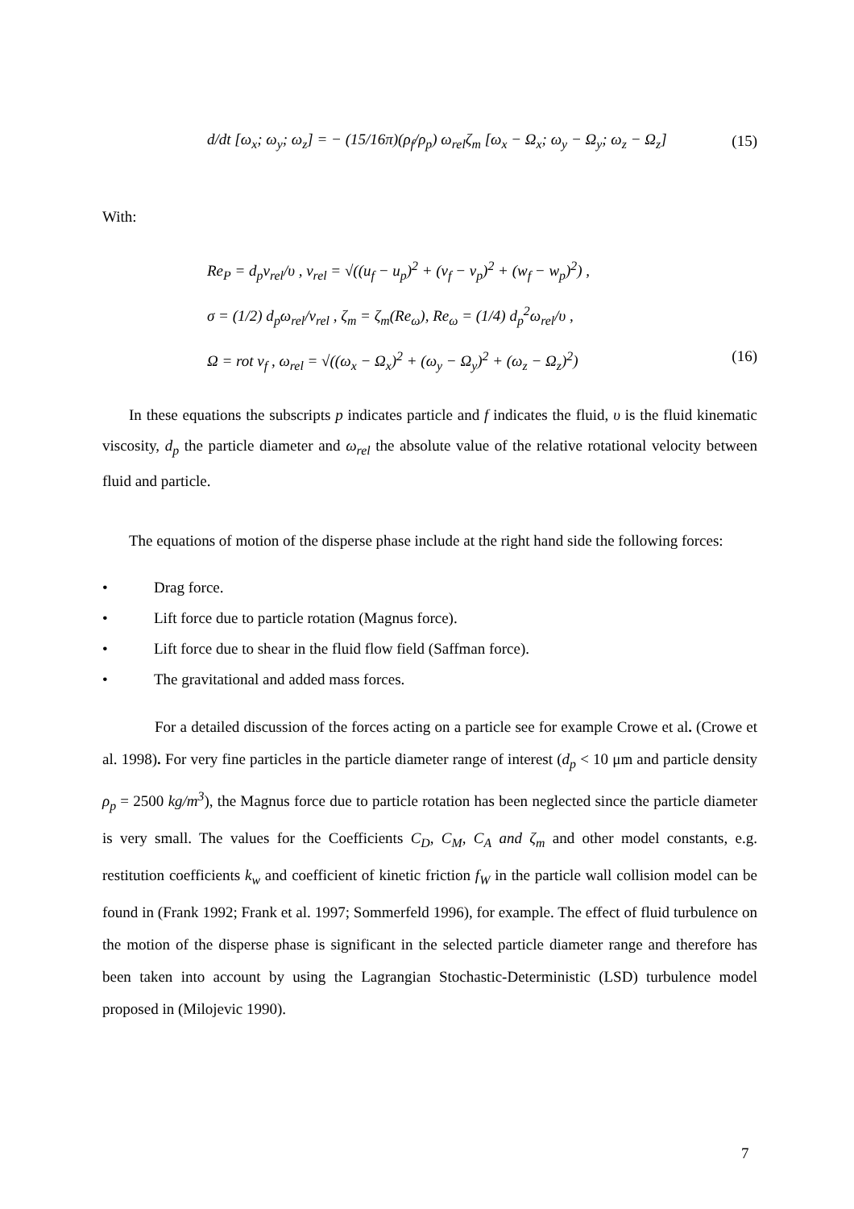d/dt [ω<sub>x</sub>; ω<sub>y</sub>; ω<sub>z</sub>] = − (15/16π)(ρ<sub>f</sub>/ρ<sub>p</sub>) ω<sub>rel</sub>ζ<sub>m</sub> [ω<sub>x</sub> − Ω<sub>x</sub>; ω<sub>y</sub> − Ω<sub>y</sub>; ω<sub>z</sub> − Ω<sub>z</sub>]
(15)
With:
Re<sub>P</sub> = d<sub>p</sub>v<sub>rel</sub>/υ , v<sub>rel</sub> = √((u<sub>f</sub> − u<sub>p</sub>)<sup>2</sup> + (v<sub>f</sub> − v<sub>p</sub>)<sup>2</sup> + (w<sub>f</sub> − w<sub>p</sub>)<sup>2</sup>) ,
σ = (1/2) d<sub>p</sub>ω<sub>rel</sub>/v<sub>rel</sub> , ζ<sub>m</sub> = ζ<sub>m</sub>(Re<sub>ω</sub>), Re<sub>ω</sub> = (1/4) d<sub>p</sub><sup>2</sup>ω<sub>rel</sub>/υ ,
Ω = rot v<sub>f</sub> , ω<sub>rel</sub> = √((ω<sub>x</sub> − Ω<sub>x</sub>)<sup>2</sup> + (ω<sub>y</sub> − Ω<sub>y</sub>)<sup>2</sup> + (ω<sub>z</sub> − Ω<sub>z</sub>)<sup>2</sup>) (16)
In these equations the subscripts p indicates particle and f indicates the fluid, υ is the fluid kinematic viscosity, d<sub>p</sub> the particle diameter and ω<sub>rel</sub> the absolute value of the relative rotational velocity between fluid and particle.
The equations of motion of the disperse phase include at the right hand side the following forces:
• Drag force.
• Lift force due to particle rotation (Magnus force).
• Lift force due to shear in the fluid flow field (Saffman force).
• The gravitational and added mass forces.
For a detailed discussion of the forces acting on a particle see for example Crowe et al. (Crowe et al. 1998). For very fine particles in the particle diameter range of interest (d<sub>p</sub> < 10 μm and particle density ρ<sub>p</sub> = 2500 kg/m<sup>3</sup>), the Magnus force due to particle rotation has been neglected since the particle diameter is very small. The values for the Coefficients C<sub>D</sub>, C<sub>M</sub>, C<sub>A</sub> and ζ<sub>m</sub> and other model constants, e.g. restitution coefficients k<sub>w</sub> and coefficient of kinetic friction f<sub>W</sub> in the particle wall collision model can be found in (Frank 1992; Frank et al. 1997; Sommerfeld 1996), for example. The effect of fluid turbulence on the motion of the disperse phase is significant in the selected particle diameter range and therefore has been taken into account by using the Lagrangian Stochastic-Deterministic (LSD) turbulence model proposed in (Milojevic 1990).
7